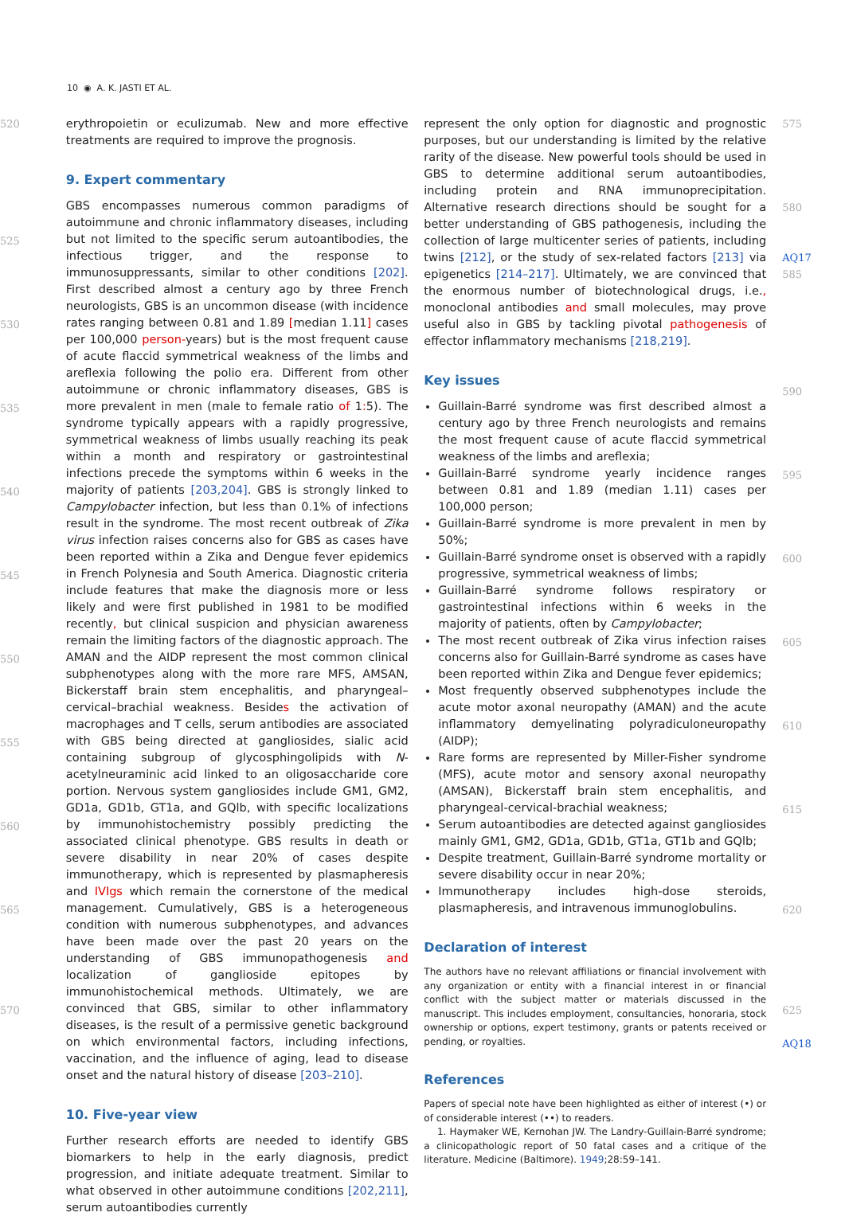10 ◉ A. K. JASTI ET AL.
520
525
530
535
540
545
550
555
560
565
570
erythropoietin or eculizumab. New and more effective treatments are required to improve the prognosis.
9. Expert commentary
GBS encompasses numerous common paradigms of autoimmune and chronic inflammatory diseases, including but not limited to the specific serum autoantibodies, the infectious trigger, and the response to immunosuppressants, similar to other conditions [202]. First described almost a century ago by three French neurologists, GBS is an uncommon disease (with incidence rates ranging between 0.81 and 1.89 [median 1.11] cases per 100,000 person-years) but is the most frequent cause of acute flaccid symmetrical weakness of the limbs and areflexia following the polio era. Different from other autoimmune or chronic inflammatory diseases, GBS is more prevalent in men (male to female ratio of 1: 5). The syndrome typically appears with a rapidly progressive, symmetrical weakness of limbs usually reaching its peak within a month and respiratory or gastrointestinal infections precede the symptoms within 6 weeks in the majority of patients [203,204]. GBS is strongly linked to Campylobacter infection, but less than 0.1% of infections result in the syndrome. The most recent outbreak of Zika virus infection raises concerns also for GBS as cases have been reported within a Zika and Dengue fever epidemics in French Polynesia and South America. Diagnostic criteria include features that make the diagnosis more or less likely and were first published in 1981 to be modified recently, but clinical suspicion and physician awareness remain the limiting factors of the diagnostic approach. The AMAN and the AIDP represent the most common clinical subphenotypes along with the more rare MFS, AMSAN, Bickerstaff brain stem encephalitis, and pharyngeal–cervical–brachial weakness. Besides the activation of macrophages and T cells, serum antibodies are associated with GBS being directed at gangliosides, sialic acid containing subgroup of glycosphingolipids with N-acetylneuraminic acid linked to an oligosaccharide core portion. Nervous system gangliosides include GM1, GM2, GD1a, GD1b, GT1a, and GQlb, with specific localizations by immunohistochemistry possibly predicting the associated clinical phenotype. GBS results in death or severe disability in near 20% of cases despite immunotherapy, which is represented by plasmapheresis and IVIgs which remain the cornerstone of the medical management. Cumulatively, GBS is a heterogeneous condition with numerous subphenotypes, and advances have been made over the past 20 years on the understanding of GBS immunopathogenesis and localization of ganglioside epitopes by immunohistochemical methods. Ultimately, we are convinced that GBS, similar to other inflammatory diseases, is the result of a permissive genetic background on which environmental factors, including infections, vaccination, and the influence of aging, lead to disease onset and the natural history of disease [203–210].
10. Five-year view
Further research efforts are needed to identify GBS biomarkers to help in the early diagnosis, predict progression, and initiate adequate treatment. Similar to what observed in other autoimmune conditions [202,211], serum autoantibodies currently
represent the only option for diagnostic and prognostic purposes, but our understanding is limited by the relative rarity of the disease. New powerful tools should be used in GBS to determine additional serum autoantibodies, including protein and RNA immunoprecipitation. Alternative research directions should be sought for a better understanding of GBS pathogenesis, including the collection of large multicenter series of patients, including twins [212], or the study of sex-related factors [213] via epigenetics [214–217]. Ultimately, we are convinced that the enormous number of biotechnological drugs, i.e., monoclonal antibodies and small molecules, may prove useful also in GBS by tackling pivotal pathogenesis of effector inflammatory mechanisms [218,219].
Key issues
Guillain-Barré syndrome was first described almost a century ago by three French neurologists and remains the most frequent cause of acute flaccid symmetrical weakness of the limbs and areflexia;
Guillain-Barré syndrome yearly incidence ranges between 0.81 and 1.89 (median 1.11) cases per 100,000 person;
Guillain-Barré syndrome is more prevalent in men by 50%;
Guillain-Barré syndrome onset is observed with a rapidly progressive, symmetrical weakness of limbs;
Guillain-Barré syndrome follows respiratory or gastrointestinal infections within 6 weeks in the majority of patients, often by Campylobacter;
The most recent outbreak of Zika virus infection raises concerns also for Guillain-Barré syndrome as cases have been reported within Zika and Dengue fever epidemics;
Most frequently observed subphenotypes include the acute motor axonal neuropathy (AMAN) and the acute inflammatory demyelinating polyradiculoneuropathy (AIDP);
Rare forms are represented by Miller-Fisher syndrome (MFS), acute motor and sensory axonal neuropathy (AMSAN), Bickerstaff brain stem encephalitis, and pharyngeal-cervical-brachial weakness;
Serum autoantibodies are detected against gangliosides mainly GM1, GM2, GD1a, GD1b, GT1a, GT1b and GQlb;
Despite treatment, Guillain-Barré syndrome mortality or severe disability occur in near 20%;
Immunotherapy includes high-dose steroids, plasmapheresis, and intravenous immunoglobulins.
Declaration of interest
The authors have no relevant affiliations or financial involvement with any organization or entity with a financial interest in or financial conflict with the subject matter or materials discussed in the manuscript. This includes employment, consultancies, honoraria, stock ownership or options, expert testimony, grants or patents received or pending, or royalties.
References
Papers of special note have been highlighted as either of interest (•) or of considerable interest (••) to readers.
1. Haymaker WE, Kernohan JW. The Landry-Guillain-Barré syndrome; a clinicopathologic report of 50 fatal cases and a critique of the literature. Medicine (Baltimore). 1949;28:59–141.
575
580
AQ17
585
590
595
600
605
610
615
620
625
AQ18